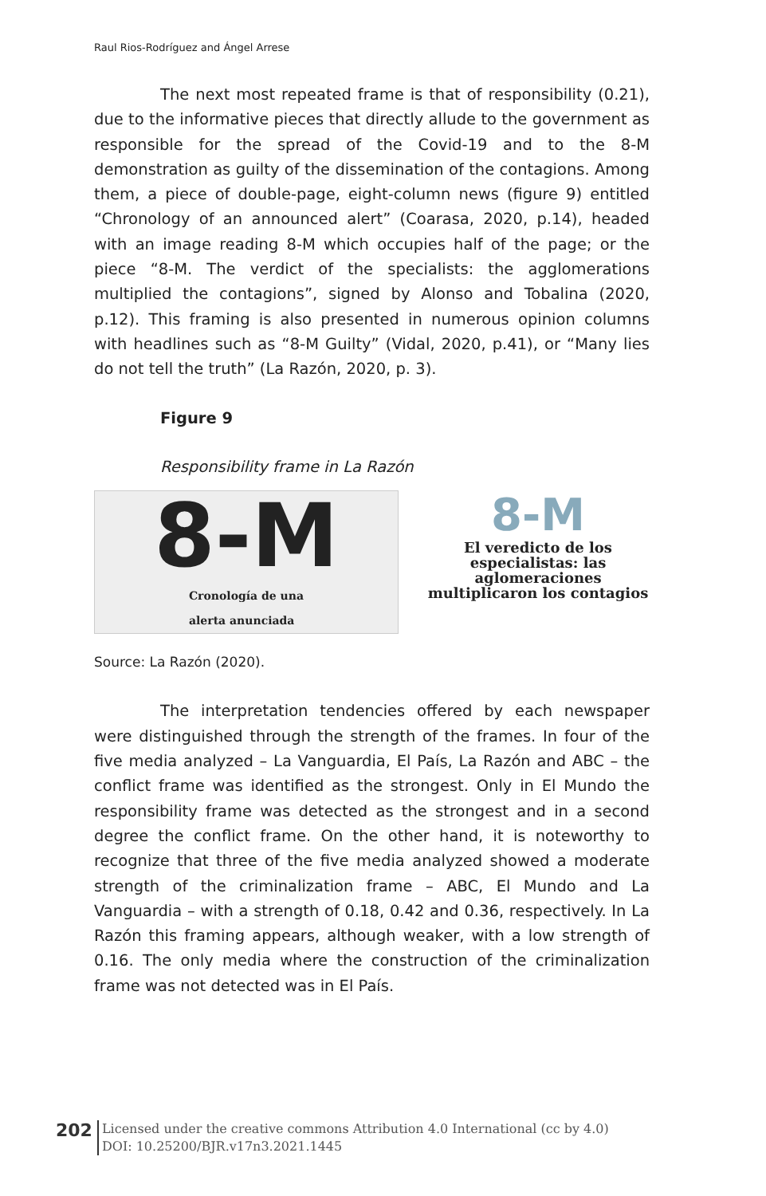Raul Rios-Rodríguez and Ángel Arrese
The next most repeated frame is that of responsibility (0.21), due to the informative pieces that directly allude to the government as responsible for the spread of the Covid-19 and to the 8-M demonstration as guilty of the dissemination of the contagions. Among them, a piece of double-page, eight-column news (figure 9) entitled “Chronology of an announced alert” (Coarasa, 2020, p.14), headed with an image reading 8-M which occupies half of the page; or the piece “8-M. The verdict of the specialists: the agglomerations multiplied the contagions”, signed by Alonso and Tobalina (2020, p.12). This framing is also presented in numerous opinion columns with headlines such as “8-M Guilty” (Vidal, 2020, p.41), or “Many lies do not tell the truth” (La Razón, 2020, p. 3).
Figure 9
Responsibility frame in La Razón
8-M
Cronología de una
alerta anunciada
8-M
El veredicto de los especialistas: las aglomeraciones multiplicaron los contagios
Source: La Razón (2020).
The interpretation tendencies offered by each newspaper were distinguished through the strength of the frames. In four of the five media analyzed – La Vanguardia, El País, La Razón and ABC – the conflict frame was identified as the strongest. Only in El Mundo the responsibility frame was detected as the strongest and in a second degree the conflict frame. On the other hand, it is noteworthy to recognize that three of the five media analyzed showed a moderate strength of the criminalization frame – ABC, El Mundo and La Vanguardia – with a strength of 0.18, 0.42 and 0.36, respectively. In La Razón this framing appears, although weaker, with a low strength of 0.16. The only media where the construction of the criminalization frame was not detected was in El País.
202
Licensed under the creative commons Attribution 4.0 International (cc by 4.0)
DOI: 10.25200/BJR.v17n3.2021.1445